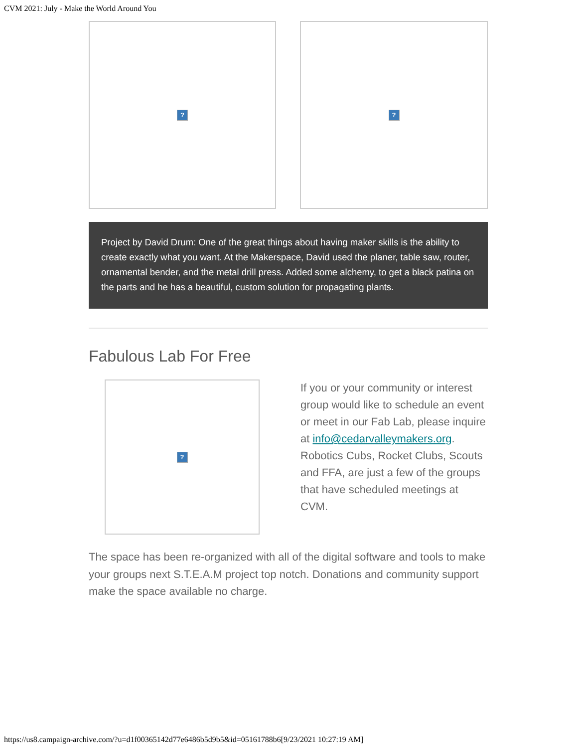CVM 2021: July - Make the World Around You
? ?
Project by David Drum: One of the great things about having maker skills is the ability to create exactly what you want. At the Makerspace, David used the planer, table saw, router, ornamental bender, and the metal drill press. Added some alchemy, to get a black patina on the parts and he has a beautiful, custom solution for propagating plants.
Fabulous Lab For Free
?
If you or your community or interest group would like to schedule an event or meet in our Fab Lab, please inquire at info@cedarvalleymakers.org. Robotics Cubs, Rocket Clubs, Scouts and FFA, are just a few of the groups that have scheduled meetings at CVM.
The space has been re-organized with all of the digital software and tools to make your groups next S.T.E.A.M project top notch. Donations and community support make the space available no charge.
https://us8.campaign-archive.com/?u=d1f00365142d77e6486b5d9b5&id=05161788b6[9/23/2021 10:27:19 AM]